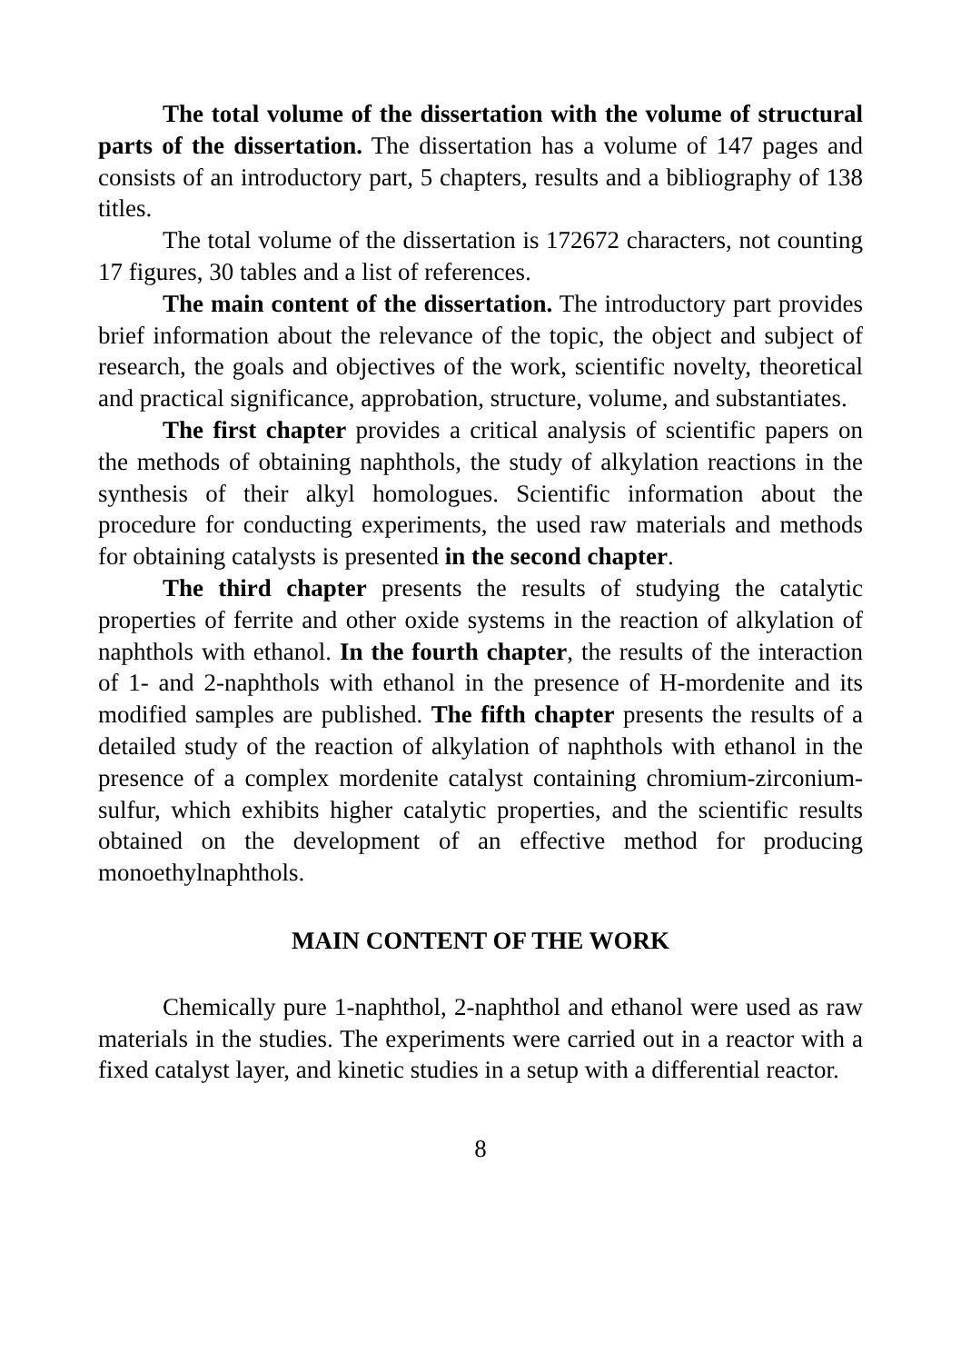The total volume of the dissertation with the volume of structural parts of the dissertation. The dissertation has a volume of 147 pages and consists of an introductory part, 5 chapters, results and a bibliography of 138 titles.
The total volume of the dissertation is 172672 characters, not counting 17 figures, 30 tables and a list of references.
The main content of the dissertation. The introductory part provides brief information about the relevance of the topic, the object and subject of research, the goals and objectives of the work, scientific novelty, theoretical and practical significance, approbation, structure, volume, and substantiates.
The first chapter provides a critical analysis of scientific papers on the methods of obtaining naphthols, the study of alkylation reactions in the synthesis of their alkyl homologues. Scientific information about the procedure for conducting experiments, the used raw materials and methods for obtaining catalysts is presented in the second chapter.
The third chapter presents the results of studying the catalytic properties of ferrite and other oxide systems in the reaction of alkylation of naphthols with ethanol. In the fourth chapter, the results of the interaction of 1- and 2-naphthols with ethanol in the presence of H-mordenite and its modified samples are published. The fifth chapter presents the results of a detailed study of the reaction of alkylation of naphthols with ethanol in the presence of a complex mordenite catalyst containing chromium-zirconium-sulfur, which exhibits higher catalytic properties, and the scientific results obtained on the development of an effective method for producing monoethylnaphthols.
MAIN CONTENT OF THE WORK
Chemically pure 1-naphthol, 2-naphthol and ethanol were used as raw materials in the studies. The experiments were carried out in a reactor with a fixed catalyst layer, and kinetic studies in a setup with a differential reactor.
8